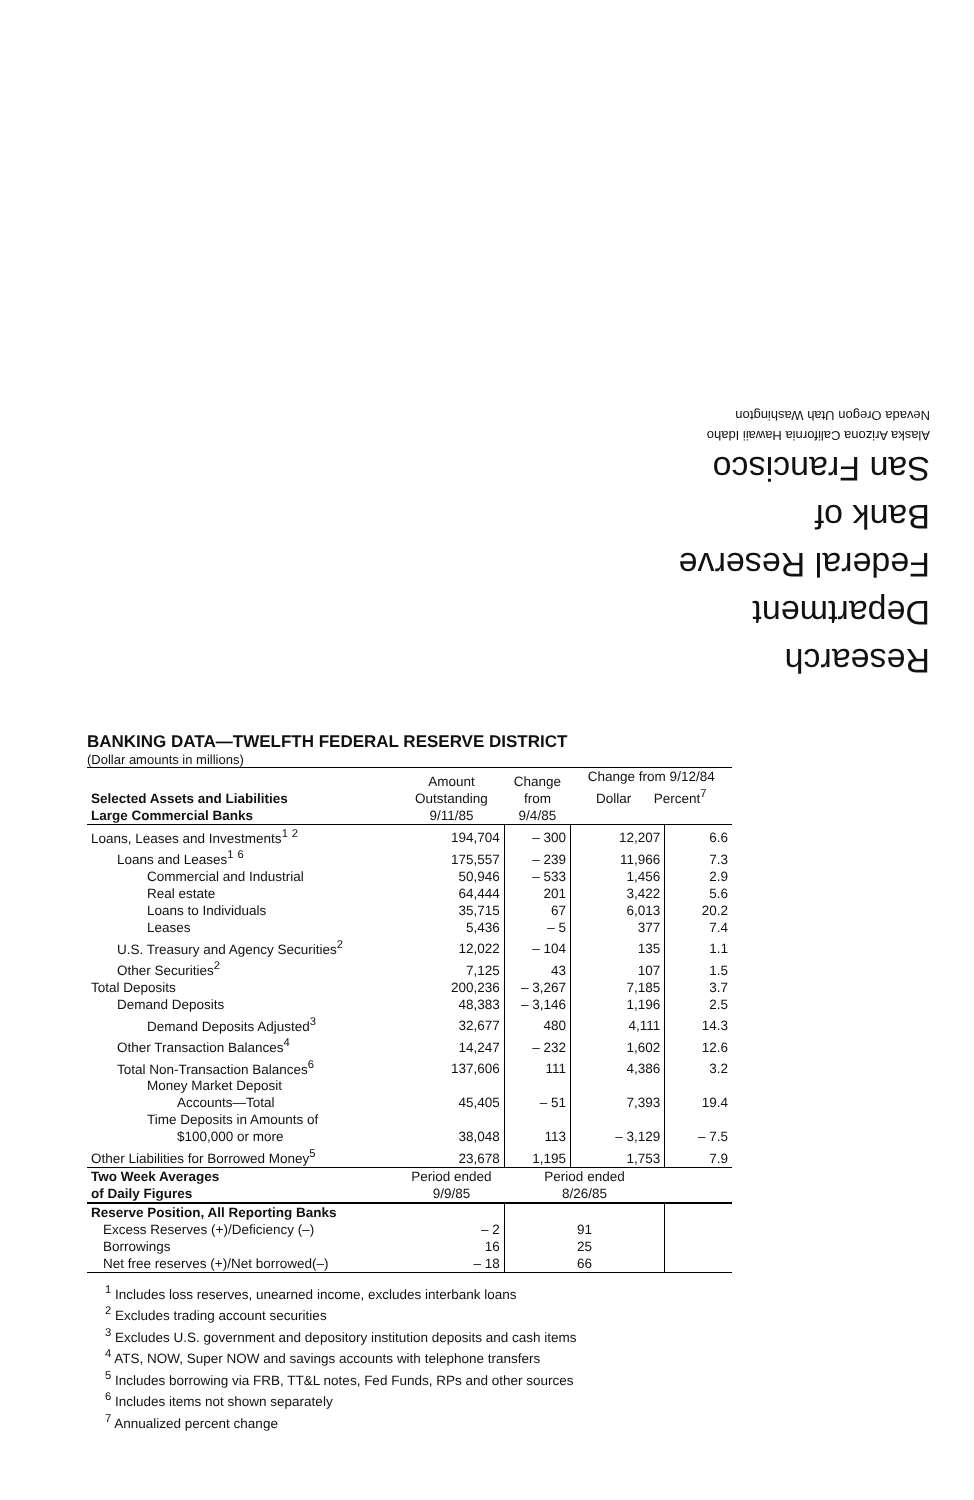Research Department
Federal Reserve
Bank of
San Francisco
Alaska Arizona California Hawaii Idaho
Nevada Oregon Utah Washington
BANKING DATA—TWELFTH FEDERAL RESERVE DISTRICT
(Dollar amounts in millions)
| Selected Assets and Liabilities Large Commercial Banks | Amount Outstanding 9/11/85 | Change from 9/4/85 | Change from 9/12/84 Dollar Percent<sup>7</sup> | |
| --- | --- | --- | --- | --- |
| Loans, Leases and Investments<sup>1</sup> <sup>2</sup> | 194,704 | – 300 | 12,207 | 6.6 |
| Loans and Leases<sup>1</sup> <sup>6</sup> | 175,557 | – 239 | 11,966 | 7.3 |
| Commercial and Industrial | 50,946 | – 533 | 1,456 | 2.9 |
| Real estate | 64,444 | 201 | 3,422 | 5.6 |
| Loans to Individuals | 35,715 | 67 | 6,013 | 20.2 |
| Leases | 5,436 | – 5 | 377 | 7.4 |
| U.S. Treasury and Agency Securities<sup>2</sup> | 12,022 | – 104 | 135 | 1.1 |
| Other Securities<sup>2</sup> | 7,125 | 43 | 107 | 1.5 |
| Total Deposits | 200,236 | – 3,267 | 7,185 | 3.7 |
| Demand Deposits | 48,383 | – 3,146 | 1,196 | 2.5 |
| Demand Deposits Adjusted<sup>3</sup> | 32,677 | 480 | 4,111 | 14.3 |
| Other Transaction Balances<sup>4</sup> | 14,247 | – 232 | 1,602 | 12.6 |
| Total Non-Transaction Balances<sup>6</sup> | 137,606 | 111 | 4,386 | 3.2 |
| Money Market Deposit Accounts—Total | 45,405 | – 51 | 7,393 | 19.4 |
| Time Deposits in Amounts of $100,000 or more | 38,048 | 113 | – 3,129 | – 7.5 |
| Other Liabilities for Borrowed Money<sup>5</sup> | 23,678 | 1,195 | 1,753 | 7.9 |
| Two Week Averages of Daily Figures | Period ended 9/9/85 | Period ended 8/26/85 | | |
| Reserve Position, All Reporting Banks | | | | |
| Excess Reserves (+)/Deficiency (–) | – 2 | 91 | | |
| Borrowings | 16 | 25 | | |
| Net free reserves (+)/Net borrowed(–) | – 18 | 66 | | |
<sup>1</sup> Includes loss reserves, unearned income, excludes interbank loans
<sup>2</sup> Excludes trading account securities
<sup>3</sup> Excludes U.S. government and depository institution deposits and cash items
<sup>4</sup> ATS, NOW, Super NOW and savings accounts with telephone transfers
<sup>5</sup> Includes borrowing via FRB, TT&L notes, Fed Funds, RPs and other sources
<sup>6</sup> Includes items not shown separately
<sup>7</sup> Annualized percent change